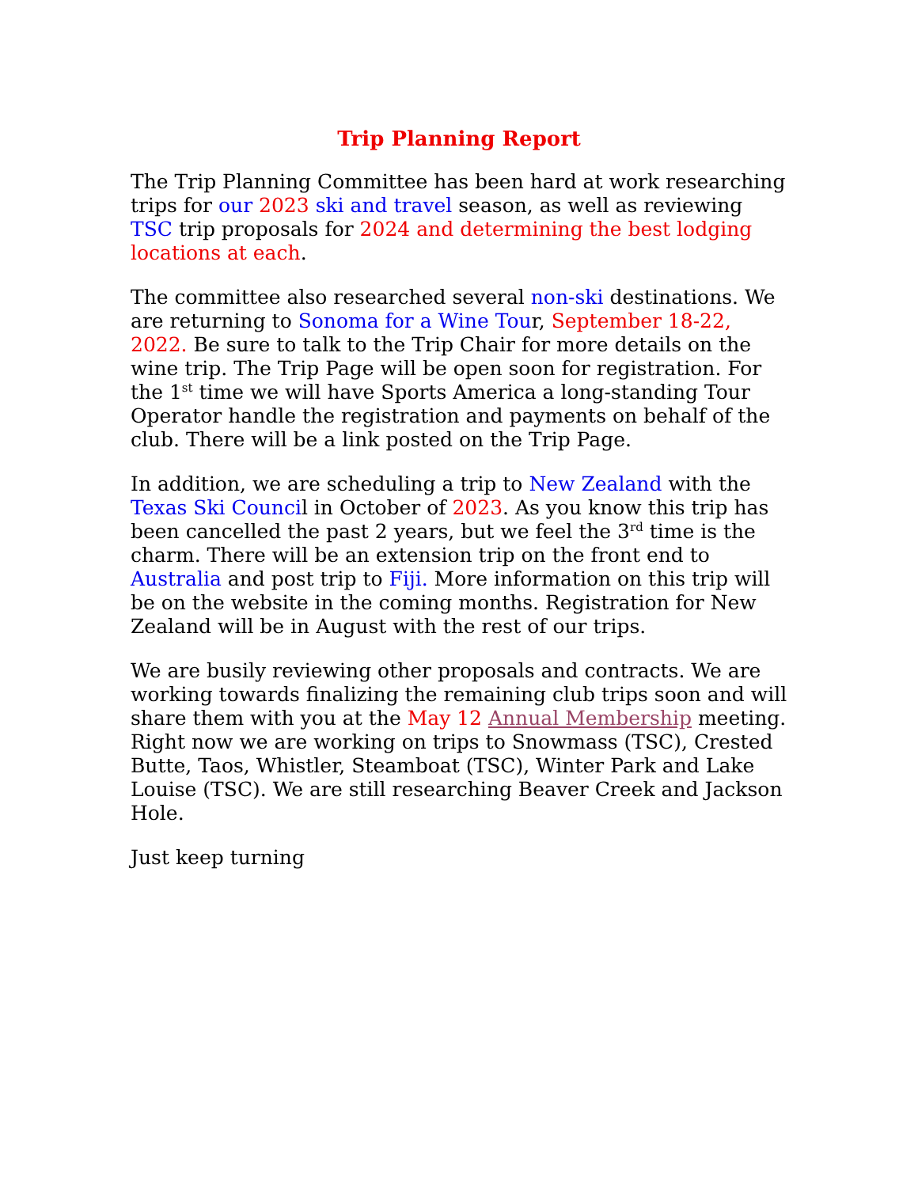Trip Planning Report
The Trip Planning Committee has been hard at work researching trips for our 2023 ski and travel season, as well as reviewing TSC trip proposals for 2024 and determining the best lodging locations at each.
The committee also researched several non-ski destinations. We are returning to Sonoma for a Wine Tour, September 18-22, 2022. Be sure to talk to the Trip Chair for more details on the wine trip. The Trip Page will be open soon for registration. For the 1<sup>st</sup> time we will have Sports America a long-standing Tour Operator handle the registration and payments on behalf of the club. There will be a link posted on the Trip Page.
In addition, we are scheduling a trip to New Zealand with the Texas Ski Council in October of 2023. As you know this trip has been cancelled the past 2 years, but we feel the 3<sup>rd</sup> time is the charm. There will be an extension trip on the front end to Australia and post trip to Fiji. More information on this trip will be on the website in the coming months. Registration for New Zealand will be in August with the rest of our trips.
We are busily reviewing other proposals and contracts. We are working towards finalizing the remaining club trips soon and will share them with you at the May 12 Annual Membership meeting. Right now we are working on trips to Snowmass (TSC), Crested Butte, Taos, Whistler, Steamboat (TSC), Winter Park and Lake Louise (TSC). We are still researching Beaver Creek and Jackson Hole.
Just keep turning